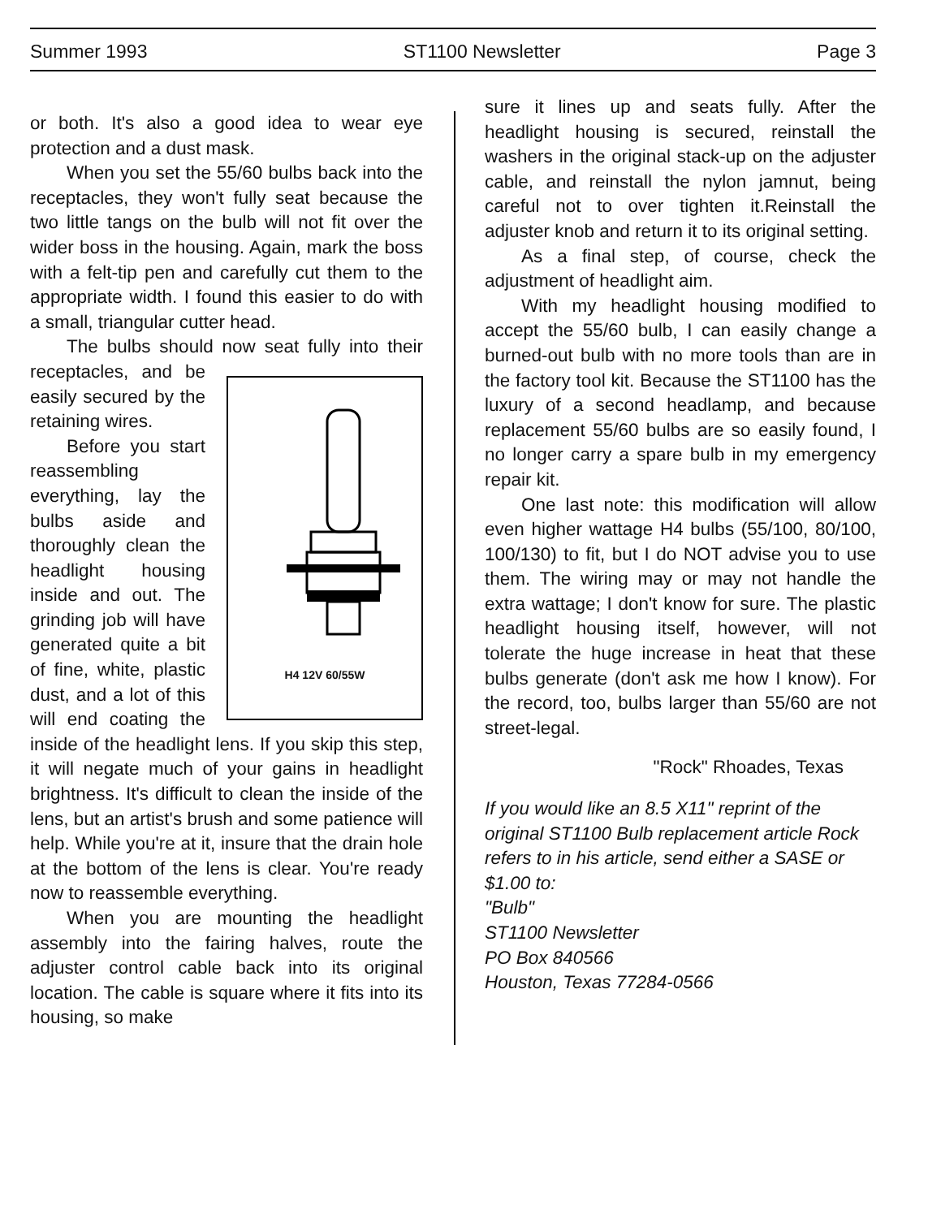Summer 1993 ST1100 Newsletter Page 3
or both. It's also a good idea to wear eye protection and a dust mask.
When you set the 55/60 bulbs back into the receptacles, they won't fully seat because the two little tangs on the bulb will not fit over the wider boss in the housing. Again, mark the boss with a felt-tip pen and carefully cut them to the appropriate width. I found this easier to do with a small, triangular cutter head.
The bulbs should now seat fully into their receptacles,
H4 12V 60/55W and be easily secured by the retaining wires.
Before you start reassembling everything, lay the bulbs aside and thoroughly clean the headlight housing inside and out. The grinding job will have generated quite a bit of fine, white, plastic dust, and a lot of this will end coating the inside of the headlight lens. If you skip this step, it will negate much of your gains in headlight brightness. It's difficult to clean the inside of the lens, but an artist's brush and some patience will help. While you're at it, insure that the drain hole at the bottom of the lens is clear. You're ready now to reassemble everything.
When you are mounting the headlight assembly into the fairing halves, route the adjuster control cable back into its original location. The cable is square where it fits into its housing, so make
sure it lines up and seats fully. After the headlight housing is secured, reinstall the washers in the original stack-up on the adjuster cable, and reinstall the nylon jamnut, being careful not to over tighten it.Reinstall the adjuster knob and return it to its original setting.
As a final step, of course, check the adjustment of headlight aim.
With my headlight housing modified to accept the 55/60 bulb, I can easily change a burned-out bulb with no more tools than are in the factory tool kit. Because the ST1100 has the luxury of a second headlamp, and because replacement 55/60 bulbs are so easily found, I no longer carry a spare bulb in my emergency repair kit.
One last note: this modification will allow even higher wattage H4 bulbs (55/100, 80/100, 100/130) to fit, but I do NOT advise you to use them. The wiring may or may not handle the extra wattage; I don't know for sure. The plastic headlight housing itself, however, will not tolerate the huge increase in heat that these bulbs generate (don't ask me how I know). For the record, too, bulbs larger than 55/60 are not street-legal.
"Rock" Rhoades, Texas
If you would like an 8.5 X11" reprint of the original ST1100 Bulb replacement article Rock refers to in his article, send either a SASE or $1.00 to:
"Bulb"
ST1100 Newsletter
PO Box 840566
Houston, Texas 77284-0566